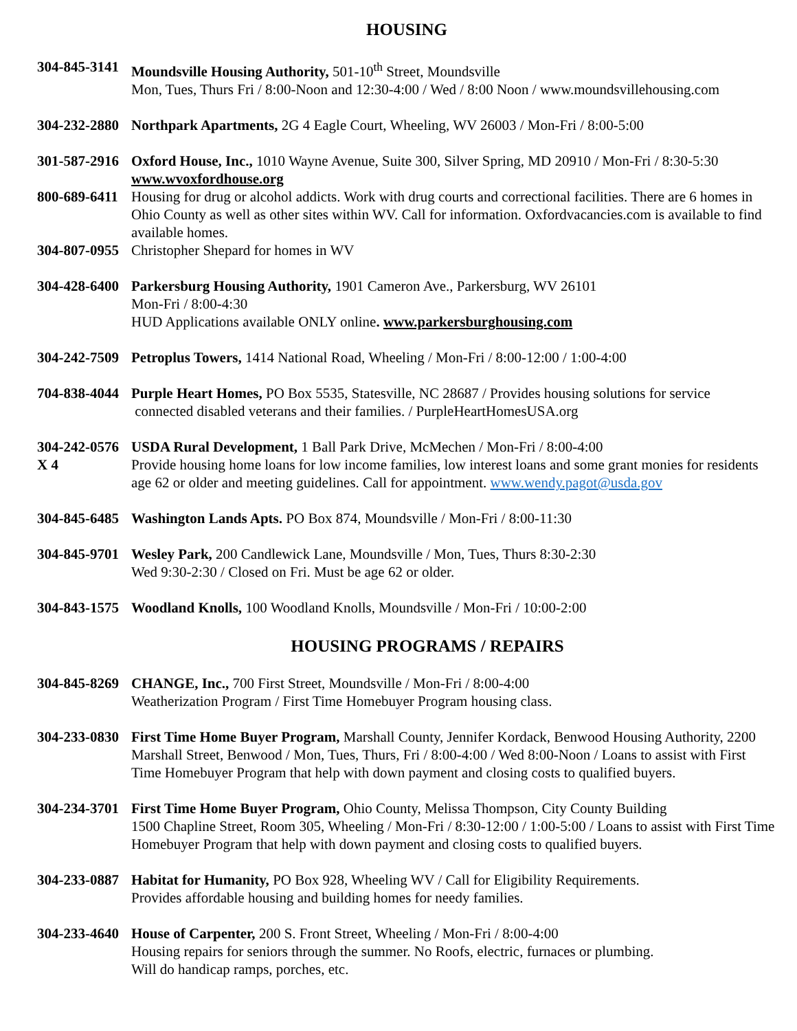HOUSING
304-845-3141
Moundsville Housing Authority, 501-10<sup>th</sup> Street, Moundsville
Mon, Tues, Thurs Fri / 8:00-Noon and 12:30-4:00 / Wed / 8:00 Noon / www.moundsvillehousing.com
304-232-2880
Northpark Apartments, 2G 4 Eagle Court, Wheeling, WV 26003 / Mon-Fri / 8:00-5:00
301-587-2916
Oxford House, Inc., 1010 Wayne Avenue, Suite 300, Silver Spring, MD 20910 / Mon-Fri / 8:30-5:30
www.wvoxfordhouse.org
800-689-6411
Housing for drug or alcohol addicts. Work with drug courts and correctional facilities. There are 6 homes in Ohio County as well as other sites within WV. Call for information. Oxfordvacancies.com is available to find available homes.
304-807-0955
Christopher Shepard for homes in WV
304-428-6400
Parkersburg Housing Authority, 1901 Cameron Ave., Parkersburg, WV 26101
Mon-Fri / 8:00-4:30
HUD Applications available ONLY online. www.parkersburghousing.com
304-242-7509
Petroplus Towers, 1414 National Road, Wheeling / Mon-Fri / 8:00-12:00 / 1:00-4:00
704-838-4044
Purple Heart Homes, PO Box 5535, Statesville, NC 28687 / Provides housing solutions for service
connected disabled veterans and their families. / PurpleHeartHomesUSA.org
304-242-0576
USDA Rural Development, 1 Ball Park Drive, McMechen / Mon-Fri / 8:00-4:00
X 4 Provide housing home loans for low income families, low interest loans and some grant monies for residents age 62 or older and meeting guidelines. Call for appointment. www.wendy.pagot@usda.gov
304-845-6485
Washington Lands Apts. PO Box 874, Moundsville / Mon-Fri / 8:00-11:30
304-845-9701
Wesley Park, 200 Candlewick Lane, Moundsville / Mon, Tues, Thurs 8:30-2:30
Wed 9:30-2:30 / Closed on Fri. Must be age 62 or older.
304-843-1575
Woodland Knolls, 100 Woodland Knolls, Moundsville / Mon-Fri / 10:00-2:00
HOUSING PROGRAMS / REPAIRS
304-845-8269
CHANGE, Inc., 700 First Street, Moundsville / Mon-Fri / 8:00-4:00
Weatherization Program / First Time Homebuyer Program housing class.
304-233-0830
First Time Home Buyer Program, Marshall County, Jennifer Kordack, Benwood Housing Authority, 2200 Marshall Street, Benwood / Mon, Tues, Thurs, Fri / 8:00-4:00 / Wed 8:00-Noon / Loans to assist with First Time Homebuyer Program that help with down payment and closing costs to qualified buyers.
304-234-3701
First Time Home Buyer Program, Ohio County, Melissa Thompson, City County Building
1500 Chapline Street, Room 305, Wheeling / Mon-Fri / 8:30-12:00 / 1:00-5:00 / Loans to assist with First Time Homebuyer Program that help with down payment and closing costs to qualified buyers.
304-233-0887
Habitat for Humanity, PO Box 928, Wheeling WV / Call for Eligibility Requirements.
Provides affordable housing and building homes for needy families.
304-233-4640
House of Carpenter, 200 S. Front Street, Wheeling / Mon-Fri / 8:00-4:00
Housing repairs for seniors through the summer. No Roofs, electric, furnaces or plumbing.
Will do handicap ramps, porches, etc.